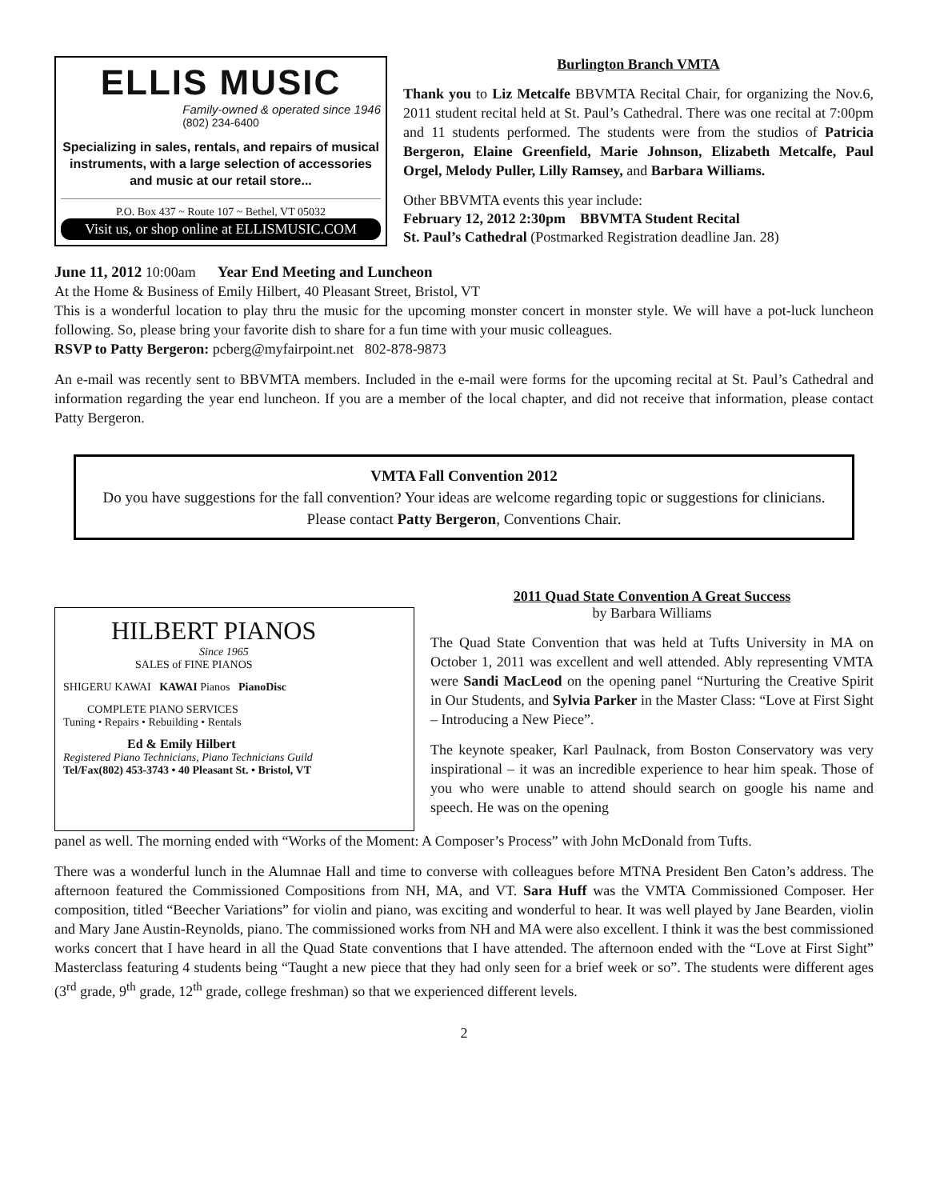ELLIS MUSIC
Family-owned & operated since 1946
(802) 234-6400
Specializing in sales, rentals, and repairs of musical instruments, with a large selection of accessories and music at our retail store...
P.O. Box 437 ~ Route 107 ~ Bethel, VT 05032
Visit us, or shop online at ELLISMUSIC.COM
Burlington Branch VMTA
Thank you to Liz Metcalfe BBVMTA Recital Chair, for organizing the Nov.6, 2011 student recital held at St. Paul’s Cathedral. There was one recital at 7:00pm and 11 students performed. The students were from the studios of Patricia Bergeron, Elaine Greenfield, Marie Johnson, Elizabeth Metcalfe, Paul Orgel, Melody Puller, Lilly Ramsey, and Barbara Williams.
Other BBVMTA events this year include:
February 12, 2012 2:30pm BBVMTA Student Recital
St. Paul’s Cathedral (Postmarked Registration deadline Jan. 28)
June 11, 2012 10:00am Year End Meeting and Luncheon
At the Home & Business of Emily Hilbert, 40 Pleasant Street, Bristol, VT
This is a wonderful location to play thru the music for the upcoming monster concert in monster style. We will have a pot-luck luncheon following. So, please bring your favorite dish to share for a fun time with your music colleagues.
RSVP to Patty Bergeron: pcberg@myfairpoint.net 802-878-9873
An e-mail was recently sent to BBVMTA members. Included in the e-mail were forms for the upcoming recital at St. Paul’s Cathedral and information regarding the year end luncheon. If you are a member of the local chapter, and did not receive that information, please contact Patty Bergeron.
VMTA Fall Convention 2012
Do you have suggestions for the fall convention? Your ideas are welcome regarding topic or suggestions for clinicians. Please contact Patty Bergeron, Conventions Chair.
HILBERT PIANOS
Since 1965
SALES of FINE PIANOS
SHIGERU KAWAI KAWAI Pianos PianoDisc
COMPLETE PIANO SERVICES
Tuning • Repairs • Rebuilding • Rentals
Ed & Emily Hilbert
Registered Piano Technicians, Piano Technicians Guild
Tel/Fax(802) 453-3743 • 40 Pleasant St. • Bristol, VT
2011 Quad State Convention A Great Success
by Barbara Williams
The Quad State Convention that was held at Tufts University in MA on October 1, 2011 was excellent and well attended. Ably representing VMTA were Sandi MacLeod on the opening panel “Nurturing the Creative Spirit in Our Students, and Sylvia Parker in the Master Class: “Love at First Sight – Introducing a New Piece”.
The keynote speaker, Karl Paulnack, from Boston Conservatory was very inspirational – it was an incredible experience to hear him speak. Those of you who were unable to attend should search on google his name and speech. He was on the opening
panel as well. The morning ended with “Works of the Moment: A Composer’s Process” with John McDonald from Tufts.
There was a wonderful lunch in the Alumnae Hall and time to converse with colleagues before MTNA President Ben Caton’s address. The afternoon featured the Commissioned Compositions from NH, MA, and VT. Sara Huff was the VMTA Commissioned Composer. Her composition, titled “Beecher Variations” for violin and piano, was exciting and wonderful to hear. It was well played by Jane Bearden, violin and Mary Jane Austin-Reynolds, piano. The commissioned works from NH and MA were also excellent. I think it was the best commissioned works concert that I have heard in all the Quad State conventions that I have attended. The afternoon ended with the “Love at First Sight” Masterclass featuring 4 students being “Taught a new piece that they had only seen for a brief week or so”. The students were different ages (3<sup>rd</sup> grade, 9<sup>th</sup> grade, 12<sup>th</sup> grade, college freshman) so that we experienced different levels.
2